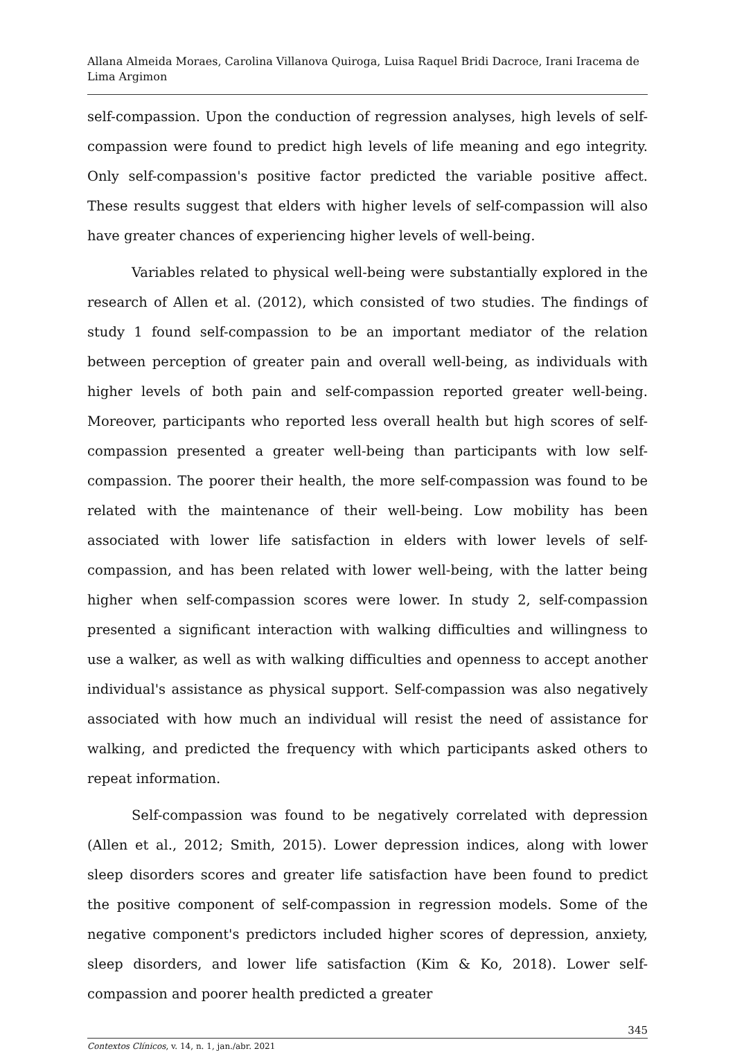Allana Almeida Moraes, Carolina Villanova Quiroga, Luisa Raquel Bridi Dacroce, Irani Iracema de Lima Argimon
self-compassion. Upon the conduction of regression analyses, high levels of self-compassion were found to predict high levels of life meaning and ego integrity. Only self-compassion's positive factor predicted the variable positive affect. These results suggest that elders with higher levels of self-compassion will also have greater chances of experiencing higher levels of well-being.
Variables related to physical well-being were substantially explored in the research of Allen et al. (2012), which consisted of two studies. The findings of study 1 found self-compassion to be an important mediator of the relation between perception of greater pain and overall well-being, as individuals with higher levels of both pain and self-compassion reported greater well-being. Moreover, participants who reported less overall health but high scores of self-compassion presented a greater well-being than participants with low self-compassion. The poorer their health, the more self-compassion was found to be related with the maintenance of their well-being. Low mobility has been associated with lower life satisfaction in elders with lower levels of self-compassion, and has been related with lower well-being, with the latter being higher when self-compassion scores were lower. In study 2, self-compassion presented a significant interaction with walking difficulties and willingness to use a walker, as well as with walking difficulties and openness to accept another individual's assistance as physical support. Self-compassion was also negatively associated with how much an individual will resist the need of assistance for walking, and predicted the frequency with which participants asked others to repeat information.
Self-compassion was found to be negatively correlated with depression (Allen et al., 2012; Smith, 2015). Lower depression indices, along with lower sleep disorders scores and greater life satisfaction have been found to predict the positive component of self-compassion in regression models. Some of the negative component's predictors included higher scores of depression, anxiety, sleep disorders, and lower life satisfaction (Kim & Ko, 2018). Lower self-compassion and poorer health predicted a greater
345
Contextos Clínicos, v. 14, n. 1, jan./abr. 2021